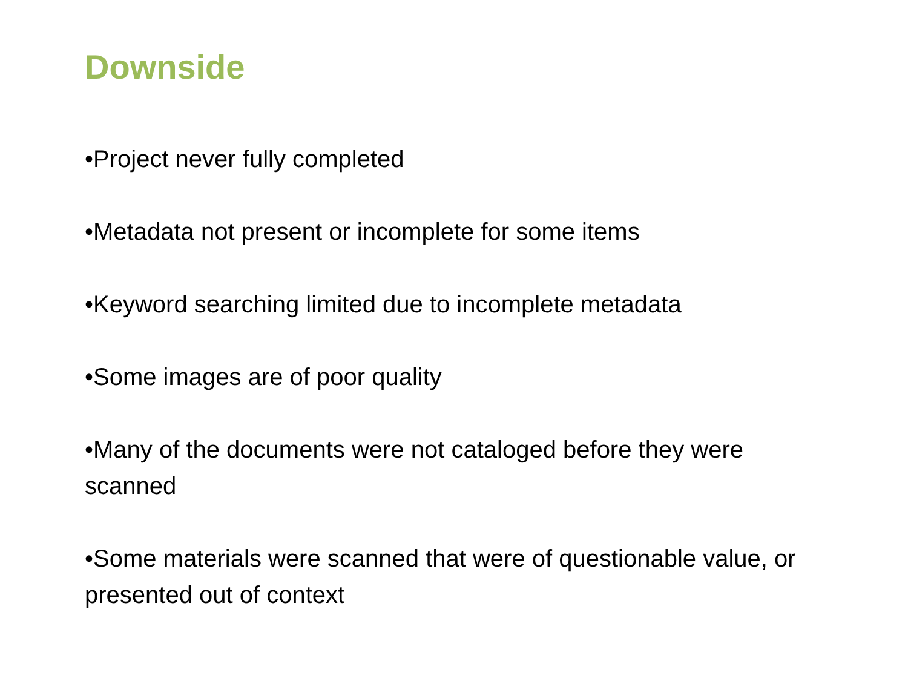Downside
•Project never fully completed
•Metadata not present or incomplete for some items
•Keyword searching limited due to incomplete metadata
•Some images are of poor quality
•Many of the documents were not cataloged before they were scanned
•Some materials were scanned that were of questionable value, or presented out of context